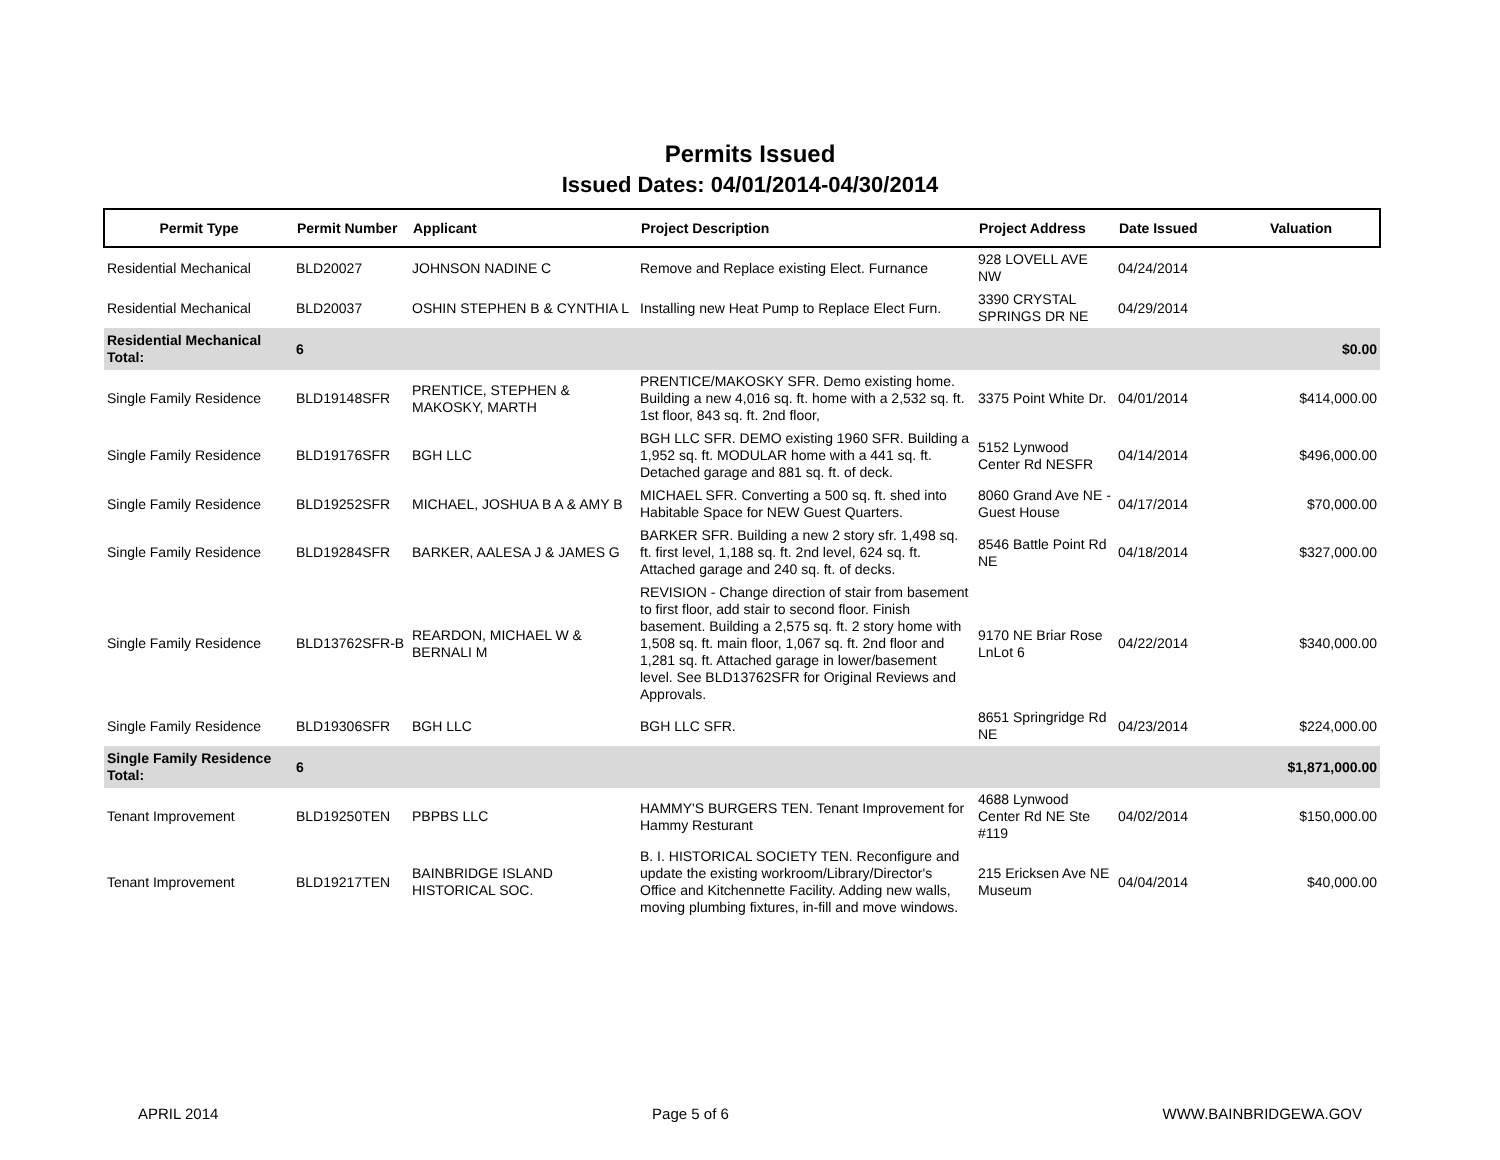Permits Issued
Issued Dates: 04/01/2014-04/30/2014
| Permit Type | Permit Number | Applicant | Project Description | Project Address | Date Issued | Valuation |
| --- | --- | --- | --- | --- | --- | --- |
| Residential Mechanical | BLD20027 | JOHNSON NADINE C | Remove and Replace existing Elect. Furnance | 928 LOVELL AVE NW | 04/24/2014 | |
| Residential Mechanical | BLD20037 | OSHIN STEPHEN B & CYNTHIA L | Installing new Heat Pump to Replace Elect Furn. | 3390 CRYSTAL SPRINGS DR NE | 04/29/2014 | |
| Residential Mechanical Total: | 6 | | | | | $0.00 |
| Single Family Residence | BLD19148SFR | PRENTICE, STEPHEN & MAKOSKY, MARTH | PRENTICE/MAKOSKY SFR. Demo existing home. Building a new 4,016 sq. ft. home with a 2,532 sq. ft. 1st floor, 843 sq. ft. 2nd floor, | 3375 Point White Dr. | 04/01/2014 | $414,000.00 |
| Single Family Residence | BLD19176SFR | BGH LLC | BGH LLC SFR. DEMO existing 1960 SFR. Building a 1,952 sq. ft. MODULAR home with a 441 sq. ft. Detached garage and 881 sq. ft. of deck. | 5152 Lynwood Center Rd NESFR | 04/14/2014 | $496,000.00 |
| Single Family Residence | BLD19252SFR | MICHAEL, JOSHUA B A & AMY B | MICHAEL SFR. Converting a 500 sq. ft. shed into Habitable Space for NEW Guest Quarters. | 8060 Grand Ave NE - Guest House | 04/17/2014 | $70,000.00 |
| Single Family Residence | BLD19284SFR | BARKER, AALESA J & JAMES G | BARKER SFR. Building a new 2 story sfr. 1,498 sq. ft. first level, 1,188 sq. ft. 2nd level, 624 sq. ft. Attached garage and 240 sq. ft. of decks. | 8546 Battle Point Rd NE | 04/18/2014 | $327,000.00 |
| Single Family Residence | BLD13762SFR-B | REARDON, MICHAEL W & BERNALI M | REVISION - Change direction of stair from basement to first floor, add stair to second floor. Finish basement. Building a 2,575 sq. ft. 2 story home with 1,508 sq. ft. main floor, 1,067 sq. ft. 2nd floor and 1,281 sq. ft. Attached garage in lower/basement level. See BLD13762SFR for Original Reviews and Approvals. | 9170 NE Briar Rose LnLot 6 | 04/22/2014 | $340,000.00 |
| Single Family Residence | BLD19306SFR | BGH LLC | BGH LLC SFR. | 8651 Springridge Rd NE | 04/23/2014 | $224,000.00 |
| Single Family Residence Total: | 6 | | | | | $1,871,000.00 |
| Tenant Improvement | BLD19250TEN | PBPBS LLC | HAMMY'S BURGERS TEN. Tenant Improvement for Hammy Resturant | 4688 Lynwood Center Rd NE Ste #119 | 04/02/2014 | $150,000.00 |
| Tenant Improvement | BLD19217TEN | BAINBRIDGE ISLAND HISTORICAL SOC. | B. I. HISTORICAL SOCIETY TEN. Reconfigure and update the existing workroom/Library/Director's Office and Kitchennette Facility. Adding new walls, moving plumbing fixtures, in-fill and move windows. | 215 Ericksen Ave NE Museum | 04/04/2014 | $40,000.00 |
APRIL 2014 Page 5 of 6 WWW.BAINBRIDGEWA.GOV